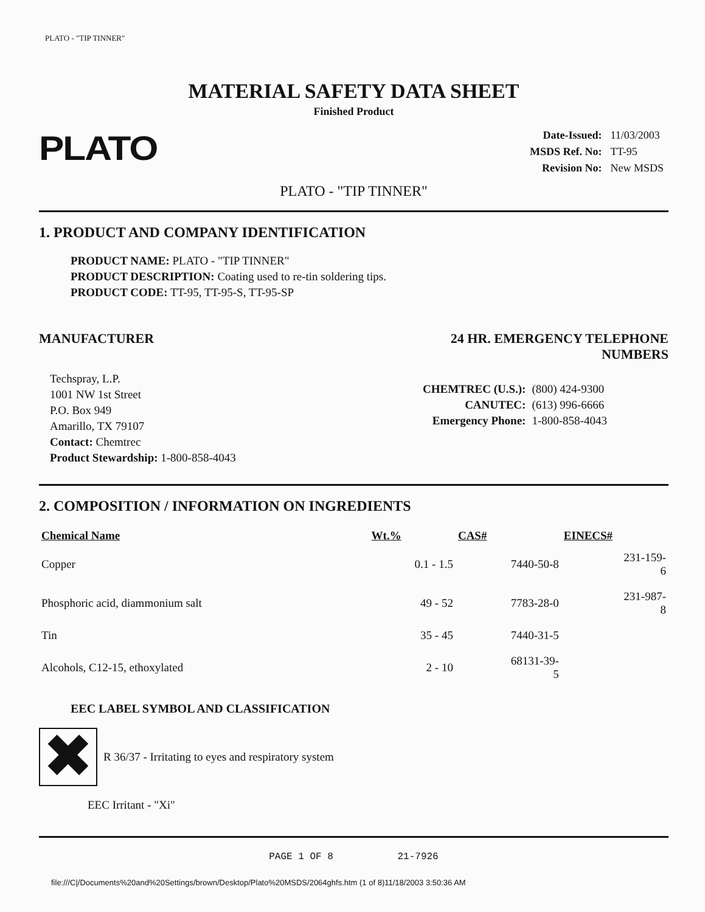PLATO - "TIP TINNER"
MATERIAL SAFETY DATA SHEET
Finished Product
PLATO
| Date-Issued: | 11/03/2003 |
| MSDS Ref. No: | TT-95 |
| Revision No: | New MSDS |
PLATO - "TIP TINNER"
1. PRODUCT AND COMPANY IDENTIFICATION
PRODUCT NAME: PLATO - "TIP TINNER"
PRODUCT DESCRIPTION: Coating used to re-tin soldering tips.
PRODUCT CODE: TT-95, TT-95-S, TT-95-SP
MANUFACTURER
Techspray, L.P.
1001 NW 1st Street
P.O. Box 949
Amarillo, TX 79107
Contact: Chemtrec
Product Stewardship: 1-800-858-4043
24 HR. EMERGENCY TELEPHONE NUMBERS
| CHEMTREC (U.S.): | (800) 424-9300 |
| CANUTEC: | (613) 996-6666 |
| Emergency Phone: | 1-800-858-4043 |
2. COMPOSITION / INFORMATION ON INGREDIENTS
| Chemical Name | Wt.% | CAS# | EINECS# |
| --- | --- | --- | --- |
| Copper | 0.1 - 1.5 | 7440-50-8 | 231-159- 6 |
| Phosphoric acid, diammonium salt | 49 - 52 | 7783-28-0 | 231-987- 8 |
| Tin | 35 - 45 | 7440-31-5 | |
| Alcohols, C12-15, ethoxylated | 2 - 10 | 68131-39- 5 | |
EEC LABEL SYMBOL AND CLASSIFICATION
✖
R 36/37 - Irritating to eyes and respiratory system
EEC Irritant - "Xi"
PAGE 1 OF 8 21-7926
file:///C|/Documents%20and%20Settings/brown/Desktop/Plato%20MSDS/2064ghfs.htm (1 of 8)11/18/2003 3:50:36 AM